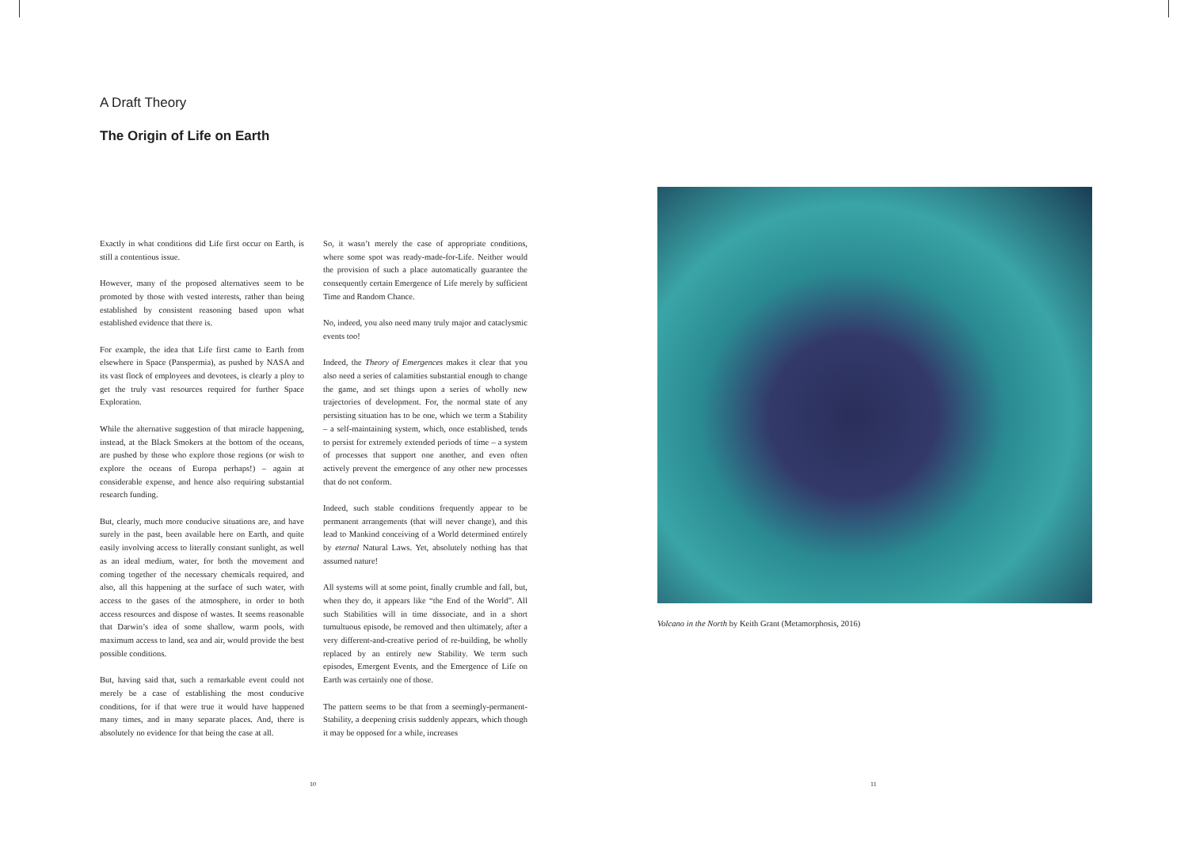A Draft Theory
The Origin of Life on Earth
Exactly in what conditions did Life first occur on Earth, is still a contentious issue.
However, many of the proposed alternatives seem to be promoted by those with vested interests, rather than being established by consistent reasoning based upon what established evidence that there is.
For example, the idea that Life first came to Earth from elsewhere in Space (Panspermia), as pushed by NASA and its vast flock of employees and devotees, is clearly a ploy to get the truly vast resources required for further Space Exploration.
While the alternative suggestion of that miracle happening, instead, at the Black Smokers at the bottom of the oceans, are pushed by those who explore those regions (or wish to explore the oceans of Europa perhaps!) – again at considerable expense, and hence also requiring substantial research funding.
But, clearly, much more conducive situations are, and have surely in the past, been available here on Earth, and quite easily involving access to literally constant sunlight, as well as an ideal medium, water, for both the movement and coming together of the necessary chemicals required, and also, all this happening at the surface of such water, with access to the gases of the atmosphere, in order to both access resources and dispose of wastes. It seems reasonable that Darwin’s idea of some shallow, warm pools, with maximum access to land, sea and air, would provide the best possible conditions.
But, having said that, such a remarkable event could not merely be a case of establishing the most conducive conditions, for if that were true it would have happened many times, and in many separate places. And, there is absolutely no evidence for that being the case at all.
So, it wasn’t merely the case of appropriate conditions, where some spot was ready-made-for-Life. Neither would the provision of such a place automatically guarantee the consequently certain Emergence of Life merely by sufficient Time and Random Chance.
No, indeed, you also need many truly major and cataclysmic events too!
Indeed, the Theory of Emergences makes it clear that you also need a series of calamities substantial enough to change the game, and set things upon a series of wholly new trajectories of development. For, the normal state of any persisting situation has to be one, which we term a Stability – a self-maintaining system, which, once established, tends to persist for extremely extended periods of time – a system of processes that support one another, and even often actively prevent the emergence of any other new processes that do not conform.
Indeed, such stable conditions frequently appear to be permanent arrangements (that will never change), and this lead to Mankind conceiving of a World determined entirely by eternal Natural Laws. Yet, absolutely nothing has that assumed nature!
All systems will at some point, finally crumble and fall, but, when they do, it appears like “the End of the World”. All such Stabilities will in time dissociate, and in a short tumultuous episode, be removed and then ultimately, after a very different-and-creative period of re-building, be wholly replaced by an entirely new Stability. We term such episodes, Emergent Events, and the Emergence of Life on Earth was certainly one of those.
The pattern seems to be that from a seemingly-permanent-Stability, a deepening crisis suddenly appears, which though it may be opposed for a while, increases
10
Volcano in the North by Keith Grant (Metamorphosis, 2016)
11